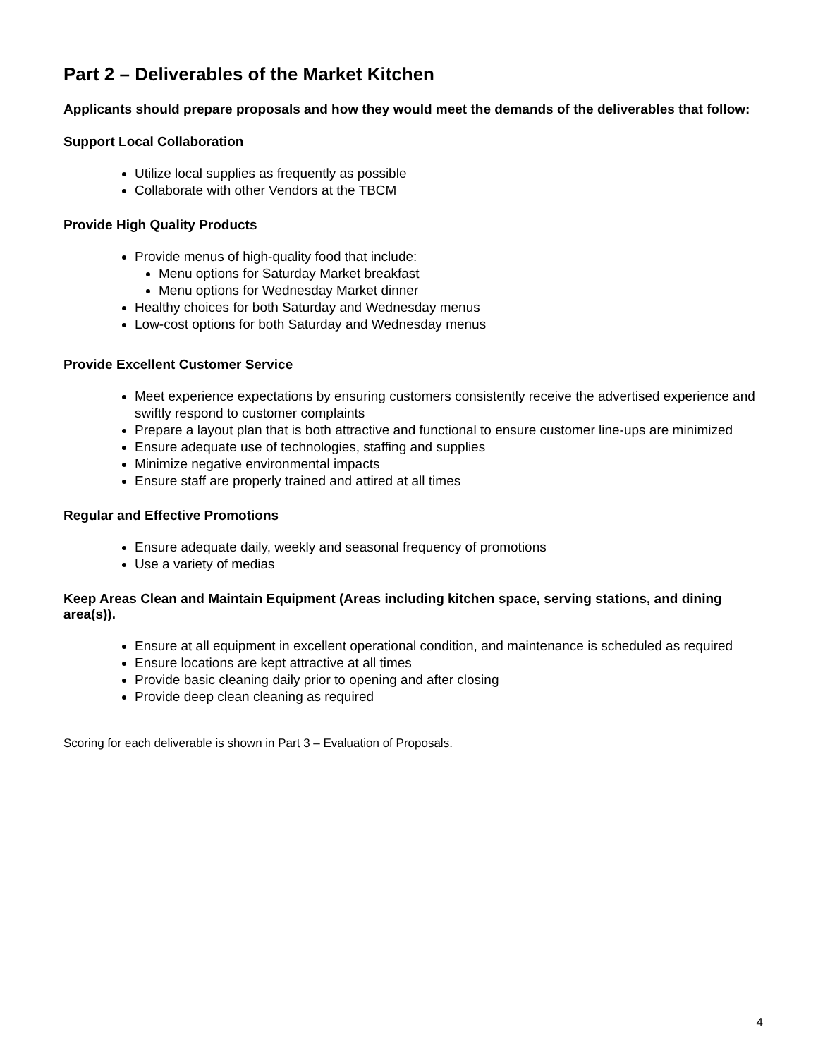Part 2 – Deliverables of the Market Kitchen
Applicants should prepare proposals and how they would meet the demands of the deliverables that follow:
Support Local Collaboration
Utilize local supplies as frequently as possible
Collaborate with other Vendors at the TBCM
Provide High Quality Products
Provide menus of high-quality food that include:
Menu options for Saturday Market breakfast
Menu options for Wednesday Market dinner
Healthy choices for both Saturday and Wednesday menus
Low-cost options for both Saturday and Wednesday menus
Provide Excellent Customer Service
Meet experience expectations by ensuring customers consistently receive the advertised experience and swiftly respond to customer complaints
Prepare a layout plan that is both attractive and functional to ensure customer line-ups are minimized
Ensure adequate use of technologies, staffing and supplies
Minimize negative environmental impacts
Ensure staff are properly trained and attired at all times
Regular and Effective Promotions
Ensure adequate daily, weekly and seasonal frequency of promotions
Use a variety of medias
Keep Areas Clean and Maintain Equipment (Areas including kitchen space, serving stations, and dining area(s)).
Ensure at all equipment in excellent operational condition, and maintenance is scheduled as required
Ensure locations are kept attractive at all times
Provide basic cleaning daily prior to opening and after closing
Provide deep clean cleaning as required
Scoring for each deliverable is shown in Part 3 – Evaluation of Proposals.
4